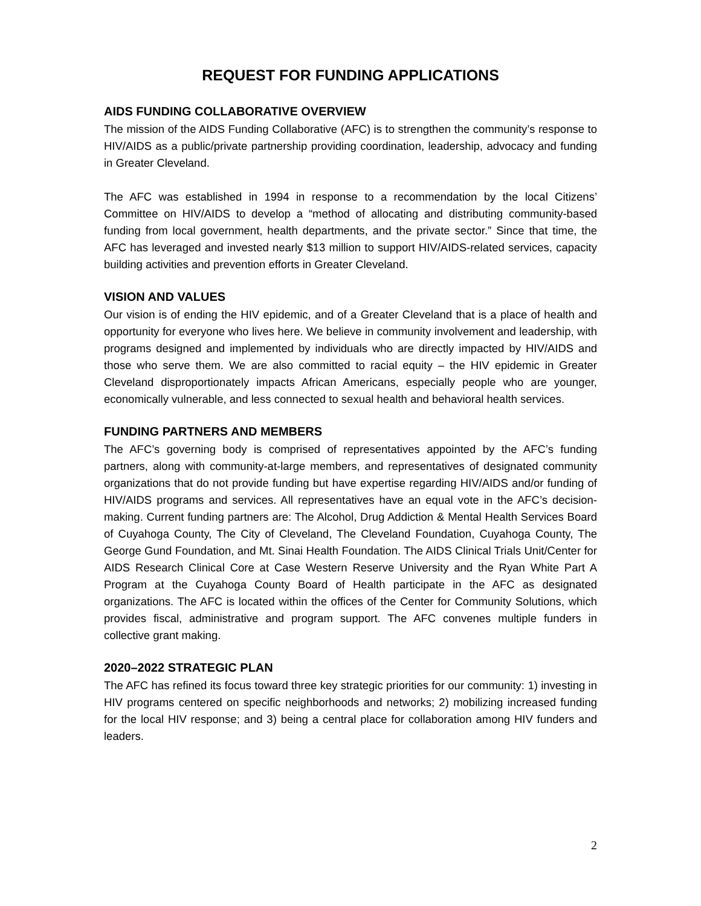REQUEST FOR FUNDING APPLICATIONS
AIDS FUNDING COLLABORATIVE OVERVIEW
The mission of the AIDS Funding Collaborative (AFC) is to strengthen the community’s response to HIV/AIDS as a public/private partnership providing coordination, leadership, advocacy and funding in Greater Cleveland.
The AFC was established in 1994 in response to a recommendation by the local Citizens’ Committee on HIV/AIDS to develop a “method of allocating and distributing community-based funding from local government, health departments, and the private sector.” Since that time, the AFC has leveraged and invested nearly $13 million to support HIV/AIDS-related services, capacity building activities and prevention efforts in Greater Cleveland.
VISION AND VALUES
Our vision is of ending the HIV epidemic, and of a Greater Cleveland that is a place of health and opportunity for everyone who lives here. We believe in community involvement and leadership, with programs designed and implemented by individuals who are directly impacted by HIV/AIDS and those who serve them. We are also committed to racial equity – the HIV epidemic in Greater Cleveland disproportionately impacts African Americans, especially people who are younger, economically vulnerable, and less connected to sexual health and behavioral health services.
FUNDING PARTNERS AND MEMBERS
The AFC’s governing body is comprised of representatives appointed by the AFC’s funding partners, along with community-at-large members, and representatives of designated community organizations that do not provide funding but have expertise regarding HIV/AIDS and/or funding of HIV/AIDS programs and services. All representatives have an equal vote in the AFC’s decision-making. Current funding partners are: The Alcohol, Drug Addiction & Mental Health Services Board of Cuyahoga County, The City of Cleveland, The Cleveland Foundation, Cuyahoga County, The George Gund Foundation, and Mt. Sinai Health Foundation. The AIDS Clinical Trials Unit/Center for AIDS Research Clinical Core at Case Western Reserve University and the Ryan White Part A Program at the Cuyahoga County Board of Health participate in the AFC as designated organizations. The AFC is located within the offices of the Center for Community Solutions, which provides fiscal, administrative and program support. The AFC convenes multiple funders in collective grant making.
2020–2022 STRATEGIC PLAN
The AFC has refined its focus toward three key strategic priorities for our community: 1) investing in HIV programs centered on specific neighborhoods and networks; 2) mobilizing increased funding for the local HIV response; and 3) being a central place for collaboration among HIV funders and leaders.
2